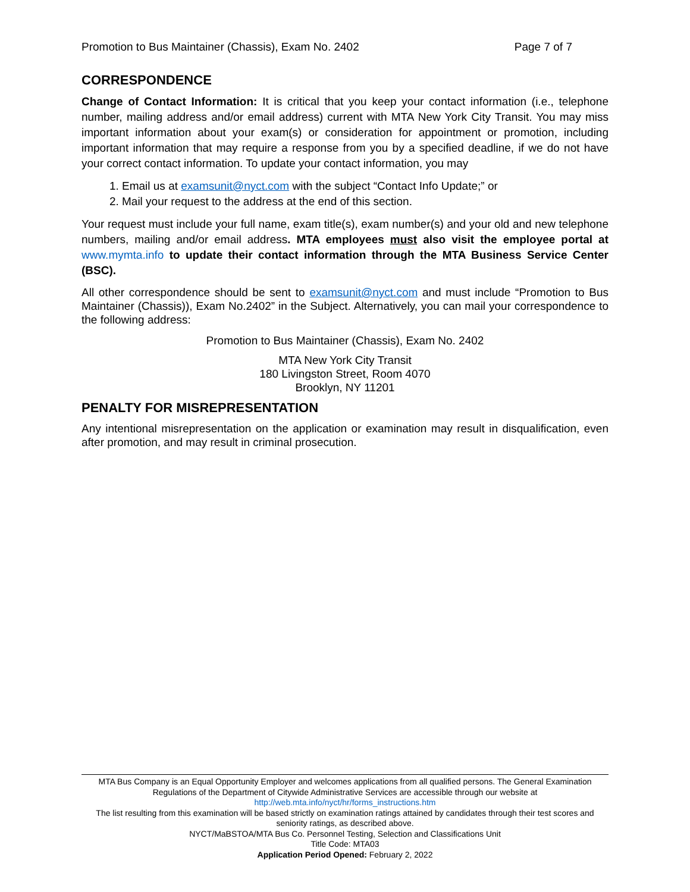Promotion to Bus Maintainer (Chassis), Exam No. 2402 Page 7 of 7
CORRESPONDENCE
Change of Contact Information: It is critical that you keep your contact information (i.e., telephone number, mailing address and/or email address) current with MTA New York City Transit. You may miss important information about your exam(s) or consideration for appointment or promotion, including important information that may require a response from you by a specified deadline, if we do not have your correct contact information. To update your contact information, you may
1. Email us at examsunit@nyct.com with the subject “Contact Info Update;” or
2. Mail your request to the address at the end of this section.
Your request must include your full name, exam title(s), exam number(s) and your old and new telephone numbers, mailing and/or email address. MTA employees must also visit the employee portal at www.mymta.info to update their contact information through the MTA Business Service Center (BSC).
All other correspondence should be sent to examsunit@nyct.com and must include “Promotion to Bus Maintainer (Chassis)), Exam No.2402” in the Subject. Alternatively, you can mail your correspondence to the following address:
Promotion to Bus Maintainer (Chassis), Exam No. 2402
MTA New York City Transit
180 Livingston Street, Room 4070
Brooklyn, NY 11201
PENALTY FOR MISREPRESENTATION
Any intentional misrepresentation on the application or examination may result in disqualification, even after promotion, and may result in criminal prosecution.
MTA Bus Company is an Equal Opportunity Employer and welcomes applications from all qualified persons. The General Examination Regulations of the Department of Citywide Administrative Services are accessible through our website at
http://web.mta.info/nyct/hr/forms_instructions.htm
The list resulting from this examination will be based strictly on examination ratings attained by candidates through their test scores and seniority ratings, as described above.
NYCT/MaBSTOA/MTA Bus Co. Personnel Testing, Selection and Classifications Unit
Title Code: MTA03
Application Period Opened: February 2, 2022